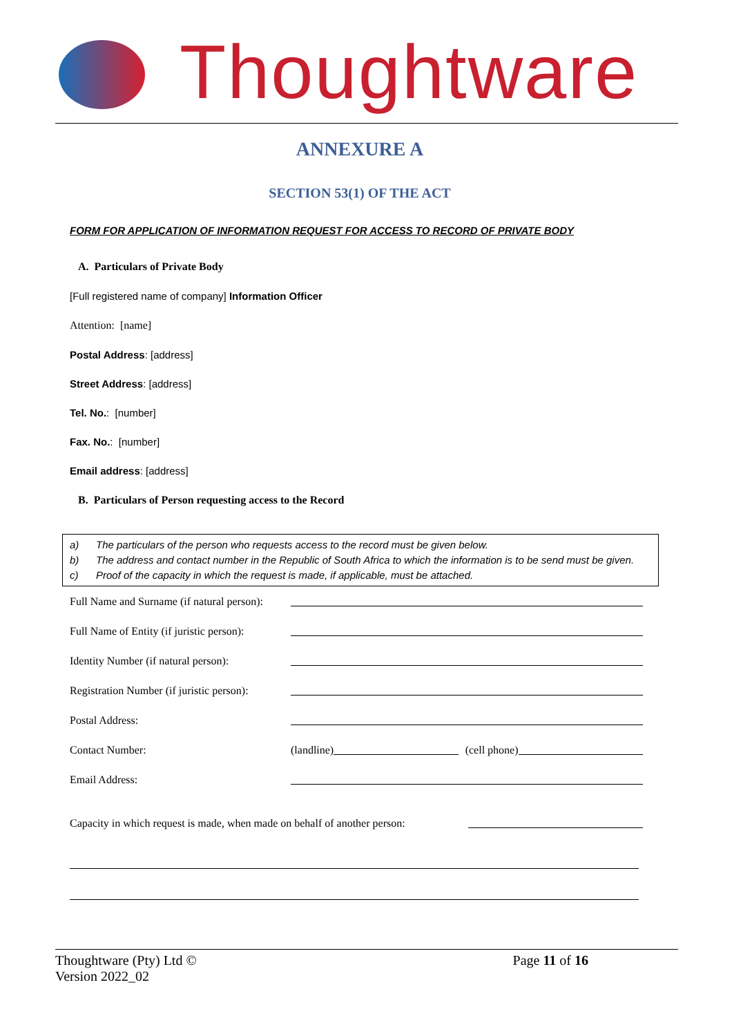Thoughtware
ANNEXURE A
SECTION 53(1) OF THE ACT
FORM FOR APPLICATION OF INFORMATION REQUEST FOR ACCESS TO RECORD OF PRIVATE BODY
A. Particulars of Private Body
[Full registered name of company] Information Officer
Attention: [name]
Postal Address: [address]
Street Address: [address]
Tel. No.: [number]
Fax. No.: [number]
Email address: [address]
B. Particulars of Person requesting access to the Record
a) The particulars of the person who requests access to the record must be given below.
b) The address and contact number in the Republic of South Africa to which the information is to be send must be given.
c) Proof of the capacity in which the request is made, if applicable, must be attached.
Full Name and Surname (if natural person):
Full Name of Entity (if juristic person):
Identity Number (if natural person):
Registration Number (if juristic person):
Postal Address:
Contact Number: (landline) (cell phone)
Email Address:
Capacity in which request is made, when made on behalf of another person:
Thoughtware (Pty) Ltd ©
Version 2022_02
Page 11 of 16